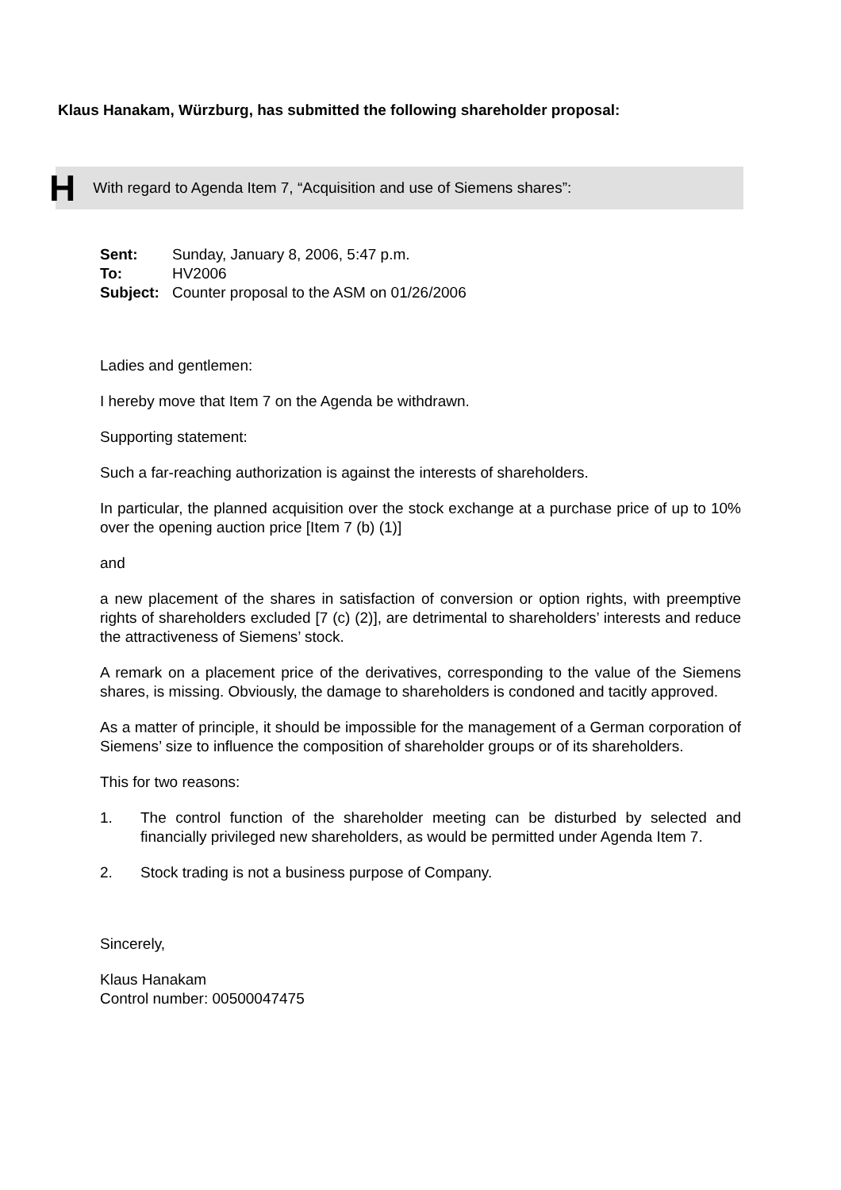Klaus Hanakam, Würzburg, has submitted the following shareholder proposal:
H With regard to Agenda Item 7, “Acquisition and use of Siemens shares”:
| Sent: | Sunday, January 8, 2006, 5:47 p.m. |
| To: | HV2006 |
| Subject: | Counter proposal to the ASM on 01/26/2006 |
Ladies and gentlemen:
I hereby move that Item 7 on the Agenda be withdrawn.
Supporting statement:
Such a far-reaching authorization is against the interests of shareholders.
In particular, the planned acquisition over the stock exchange at a purchase price of up to 10% over the opening auction price [Item 7 (b) (1)]
and
a new placement of the shares in satisfaction of conversion or option rights, with preemptive rights of shareholders excluded [7 (c) (2)], are detrimental to shareholders’ interests and reduce the attractiveness of Siemens’ stock.
A remark on a placement price of the derivatives, corresponding to the value of the Siemens shares, is missing. Obviously, the damage to shareholders is condoned and tacitly approved.
As a matter of principle, it should be impossible for the management of a German corporation of Siemens’ size to influence the composition of shareholder groups or of its shareholders.
This for two reasons:
1. The control function of the shareholder meeting can be disturbed by selected and financially privileged new shareholders, as would be permitted under Agenda Item 7.
2. Stock trading is not a business purpose of Company.
Sincerely,
Klaus Hanakam
Control number: 00500047475